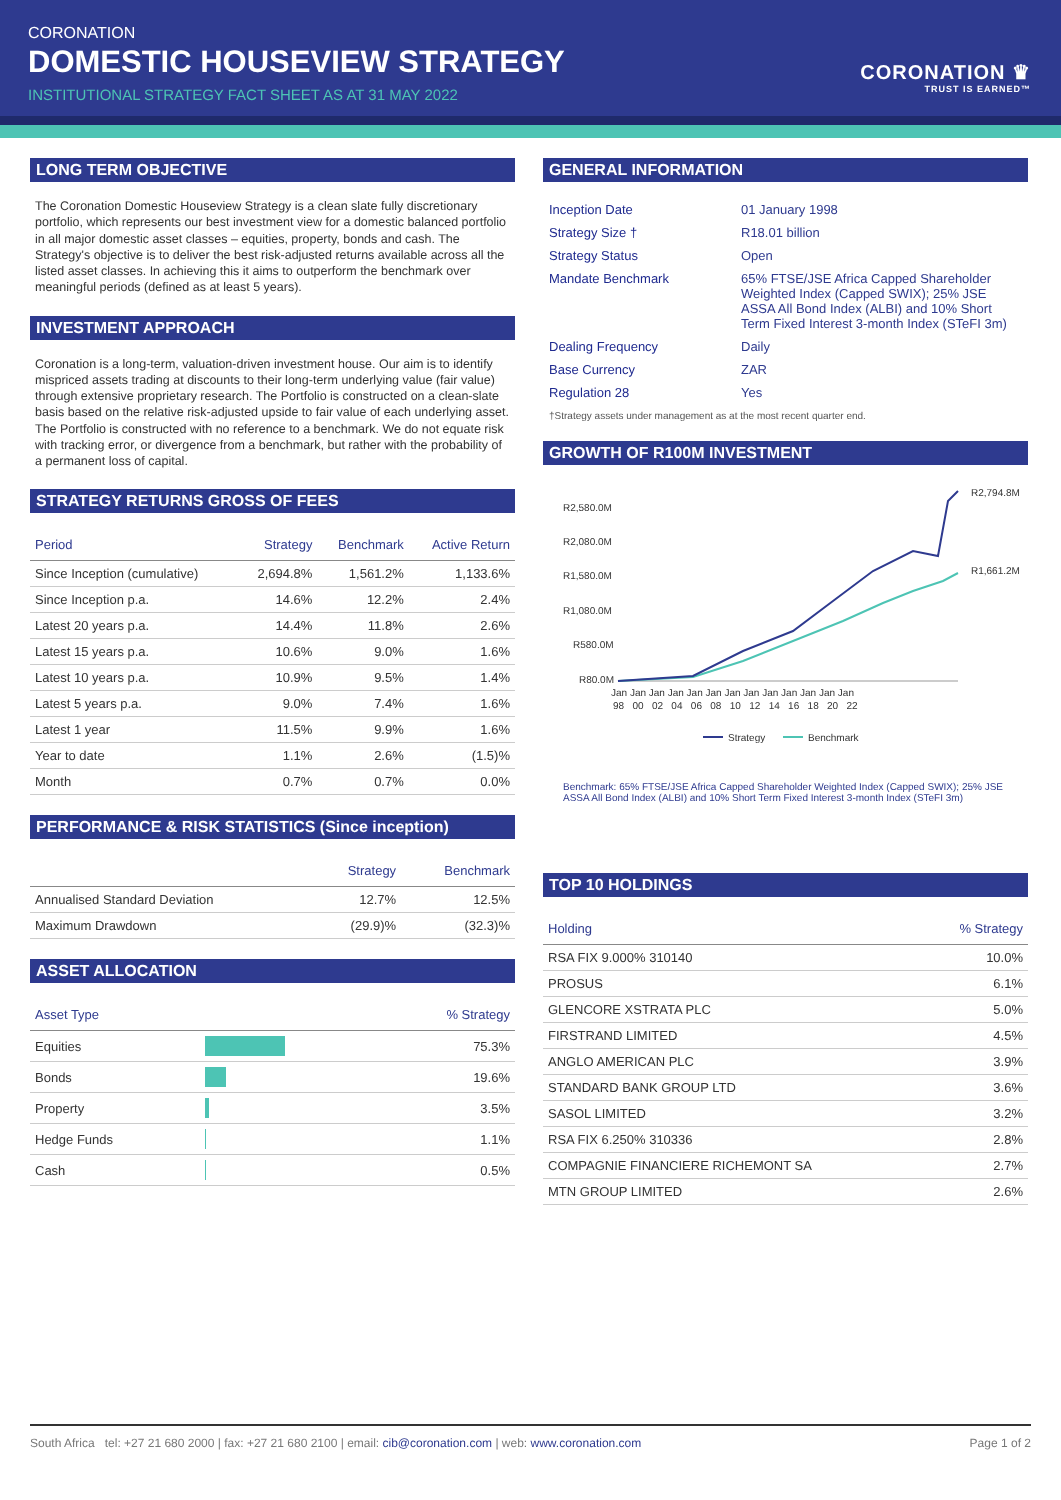CORONATION
DOMESTIC HOUSEVIEW STRATEGY
INSTITUTIONAL STRATEGY FACT SHEET AS AT 31 MAY 2022
CORONATION ♛
TRUST IS EARNED™
LONG TERM OBJECTIVE
The Coronation Domestic Houseview Strategy is a clean slate fully discretionary portfolio, which represents our best investment view for a domestic balanced portfolio in all major domestic asset classes – equities, property, bonds and cash. The Strategy's objective is to deliver the best risk-adjusted returns available across all the listed asset classes. In achieving this it aims to outperform the benchmark over meaningful periods (defined as at least 5 years).
INVESTMENT APPROACH
Coronation is a long-term, valuation-driven investment house. Our aim is to identify mispriced assets trading at discounts to their long-term underlying value (fair value) through extensive proprietary research. The Portfolio is constructed on a clean-slate basis based on the relative risk-adjusted upside to fair value of each underlying asset. The Portfolio is constructed with no reference to a benchmark. We do not equate risk with tracking error, or divergence from a benchmark, but rather with the probability of a permanent loss of capital.
STRATEGY RETURNS GROSS OF FEES
| Period | Strategy | Benchmark | Active Return |
| --- | --- | --- | --- |
| Since Inception (cumulative) | 2,694.8% | 1,561.2% | 1,133.6% |
| Since Inception p.a. | 14.6% | 12.2% | 2.4% |
| Latest 20 years p.a. | 14.4% | 11.8% | 2.6% |
| Latest 15 years p.a. | 10.6% | 9.0% | 1.6% |
| Latest 10 years p.a. | 10.9% | 9.5% | 1.4% |
| Latest 5 years p.a. | 9.0% | 7.4% | 1.6% |
| Latest 1 year | 11.5% | 9.9% | 1.6% |
| Year to date | 1.1% | 2.6% | (1.5)% |
| Month | 0.7% | 0.7% | 0.0% |
PERFORMANCE & RISK STATISTICS (Since inception)
| | Strategy | Benchmark |
| --- | --- | --- |
| Annualised Standard Deviation | 12.7% | 12.5% |
| Maximum Drawdown | (29.9)% | (32.3)% |
ASSET ALLOCATION
| Asset Type | | % Strategy |
| --- | --- | --- |
| Equities | | 75.3% |
| Bonds | | 19.6% |
| Property | | 3.5% |
| Hedge Funds | | 1.1% |
| Cash | | 0.5% |
GENERAL INFORMATION
| Inception Date | 01 January 1998 |
| Strategy Size † | R18.01 billion |
| Strategy Status | Open |
| Mandate Benchmark | 65% FTSE/JSE Africa Capped Shareholder Weighted Index (Capped SWIX); 25% JSE ASSA All Bond Index (ALBI) and 10% Short Term Fixed Interest 3-month Index (STeFI 3m) |
| Dealing Frequency | Daily |
| Base Currency | ZAR |
| Regulation 28 | Yes |
†Strategy assets under management as at the most recent quarter end.
GROWTH OF R100M INVESTMENT
R2,580.0M
R2,080.0M
R1,580.0M
R1,080.0M
R580.0M
R80.0M
R2,794.8M
R1,661.2M
Jan Jan Jan Jan Jan Jan Jan Jan Jan Jan Jan Jan Jan
98 00 02 04 06 08 10 12 14 16 18 20 22
Strategy
Benchmark
Benchmark: 65% FTSE/JSE Africa Capped Shareholder Weighted Index (Capped SWIX); 25% JSE ASSA All Bond Index (ALBI) and 10% Short Term Fixed Interest 3-month Index (STeFI 3m)
TOP 10 HOLDINGS
| Holding | % Strategy |
| --- | --- |
| RSA FIX 9.000% 310140 | 10.0% |
| PROSUS | 6.1% |
| GLENCORE XSTRATA PLC | 5.0% |
| FIRSTRAND LIMITED | 4.5% |
| ANGLO AMERICAN PLC | 3.9% |
| STANDARD BANK GROUP LTD | 3.6% |
| SASOL LIMITED | 3.2% |
| RSA FIX 6.250% 310336 | 2.8% |
| COMPAGNIE FINANCIERE RICHEMONT SA | 2.7% |
| MTN GROUP LIMITED | 2.6% |
South Africa tel: +27 21 680 2000 | fax: +27 21 680 2100 | email: cib@coronation.com | web: www.coronation.com Page 1 of 2